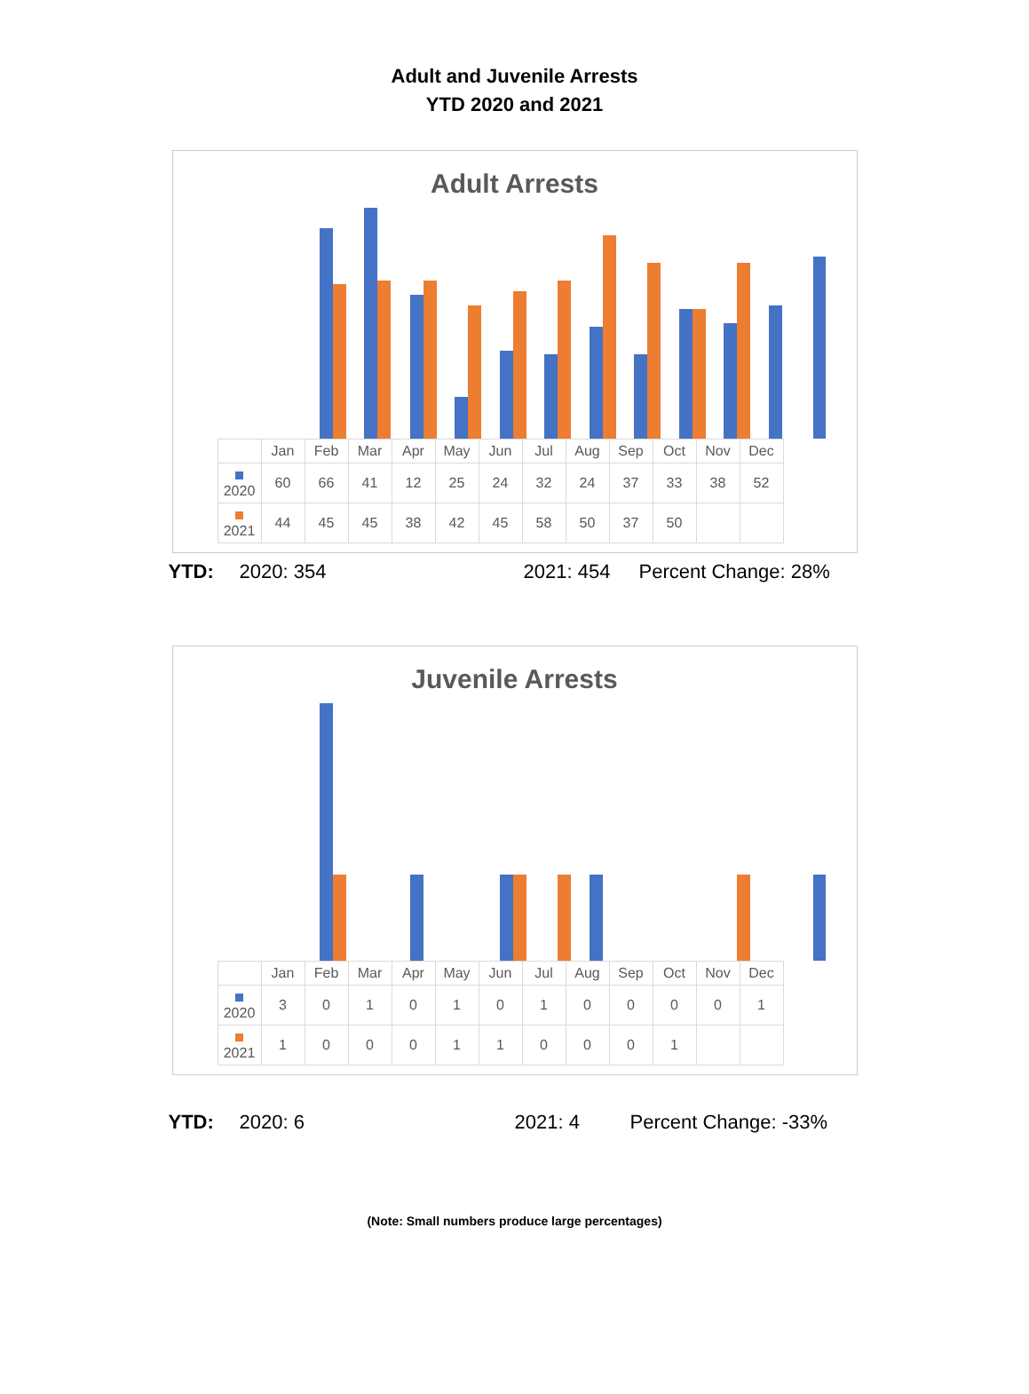Adult and Juvenile Arrests
YTD 2020 and 2021
Adult Arrests
| | Jan | Feb | Mar | Apr | May | Jun | Jul | Aug | Sep | Oct | Nov | Dec |
| --- | --- | --- | --- | --- | --- | --- | --- | --- | --- | --- | --- | --- |
| 2020 | 60 | 66 | 41 | 12 | 25 | 24 | 32 | 24 | 37 | 33 | 38 | 52 |
| 2021 | 44 | 45 | 45 | 38 | 42 | 45 | 58 | 50 | 37 | 50 | | |
YTD: 2020: 354 2021: 454 Percent Change: 28%
Juvenile Arrests
| | Jan | Feb | Mar | Apr | May | Jun | Jul | Aug | Sep | Oct | Nov | Dec |
| --- | --- | --- | --- | --- | --- | --- | --- | --- | --- | --- | --- | --- |
| 2020 | 3 | 0 | 1 | 0 | 1 | 0 | 1 | 0 | 0 | 0 | 0 | 1 |
| 2021 | 1 | 0 | 0 | 0 | 1 | 1 | 0 | 0 | 0 | 1 | | |
YTD: 2020: 6 2021: 4 Percent Change: -33%
(Note: Small numbers produce large percentages)